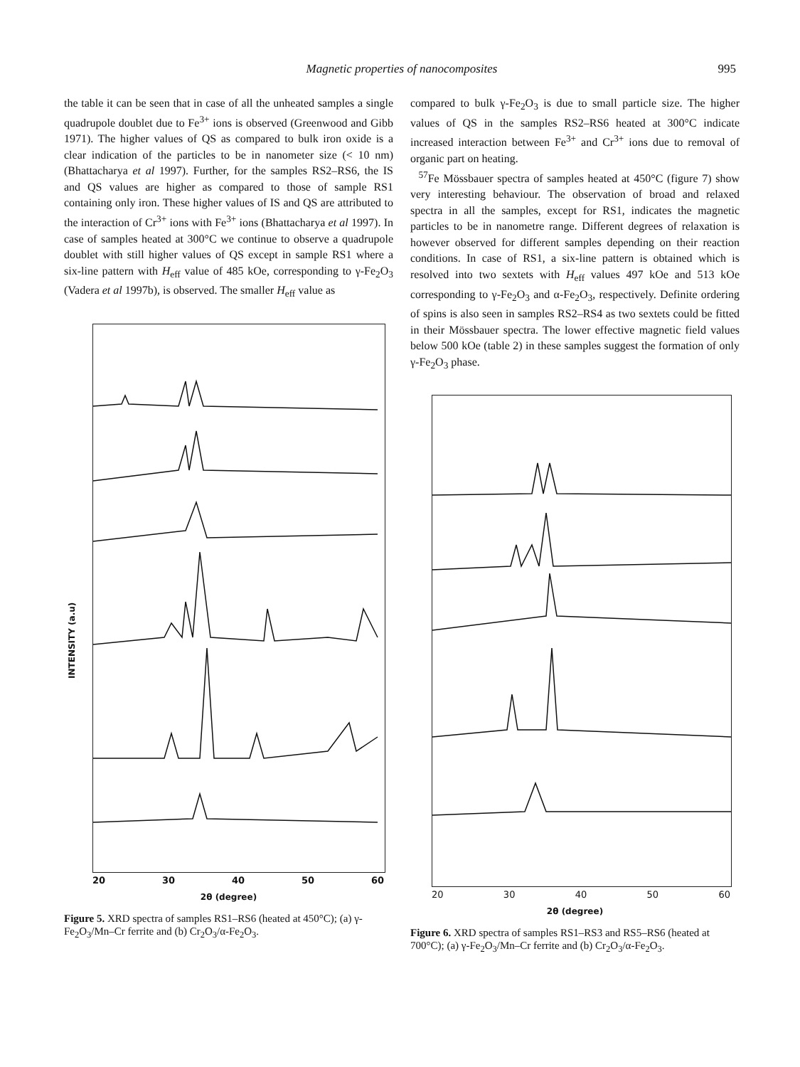Magnetic properties of nanocomposites 995
the table it can be seen that in case of all the unheated samples a single quadrupole doublet due to Fe<sup>3+</sup> ions is observed (Greenwood and Gibb 1971). The higher values of QS as compared to bulk iron oxide is a clear indication of the particles to be in nanometer size (< 10 nm) (Bhattacharya et al 1997). Further, for the samples RS2–RS6, the IS and QS values are higher as compared to those of sample RS1 containing only iron. These higher values of IS and QS are attributed to the interaction of Cr<sup>3+</sup> ions with Fe<sup>3+</sup> ions (Bhattacharya et al 1997). In case of samples heated at 300°C we continue to observe a quadrupole doublet with still higher values of QS except in sample RS1 where a six-line pattern with H<sub>eff</sub> value of 485 kOe, corresponding to γ-Fe<sub>2</sub>O<sub>3</sub> (Vadera et al 1997b), is observed. The smaller H<sub>eff</sub> value as
20 30 40 50 60
2θ (degree)
INTENSITY (a.u)
Figure 5. XRD spectra of samples RS1–RS6 (heated at 450°C); (a) γ-Fe<sub>2</sub>O<sub>3</sub>/Mn–Cr ferrite and (b) Cr<sub>2</sub>O<sub>3</sub>/α-Fe<sub>2</sub>O<sub>3</sub>.
compared to bulk γ-Fe<sub>2</sub>O<sub>3</sub> is due to small particle size. The higher values of QS in the samples RS2–RS6 heated at 300°C indicate increased interaction between Fe<sup>3+</sup> and Cr<sup>3+</sup> ions due to removal of organic part on heating.
<sup>57</sup>Fe Mössbauer spectra of samples heated at 450°C (figure 7) show very interesting behaviour. The observation of broad and relaxed spectra in all the samples, except for RS1, indicates the magnetic particles to be in nanometre range. Different degrees of relaxation is however observed for different samples depending on their reaction conditions. In case of RS1, a six-line pattern is obtained which is resolved into two sextets with H<sub>eff</sub> values 497 kOe and 513 kOe corresponding to γ-Fe<sub>2</sub>O<sub>3</sub> and α-Fe<sub>2</sub>O<sub>3</sub>, respectively. Definite ordering of spins is also seen in samples RS2–RS4 as two sextets could be fitted in their Mössbauer spectra. The lower effective magnetic field values below 500 kOe (table 2) in these samples suggest the formation of only γ-Fe<sub>2</sub>O<sub>3</sub> phase.
20 30 40 50 60
2θ (degree)
Figure 6. XRD spectra of samples RS1–RS3 and RS5–RS6 (heated at 700°C); (a) γ-Fe<sub>2</sub>O<sub>3</sub>/Mn–Cr ferrite and (b) Cr<sub>2</sub>O<sub>3</sub>/α-Fe<sub>2</sub>O<sub>3</sub>.